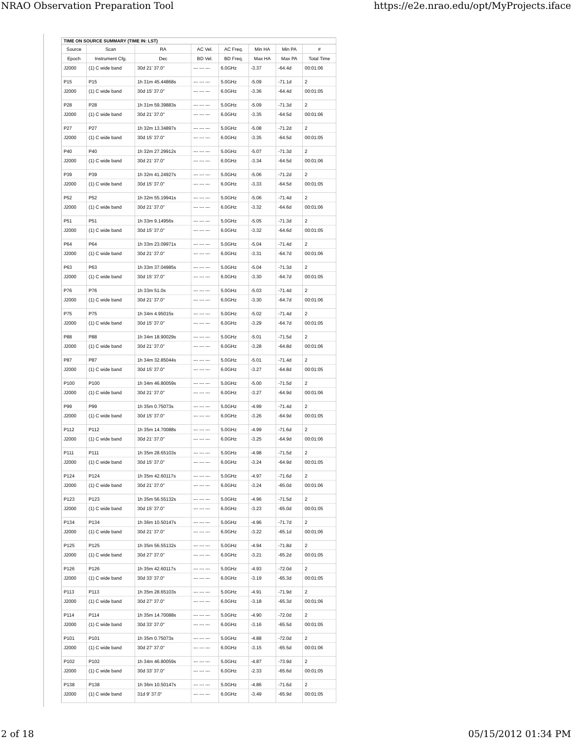NRAO Observation Preparation Tool https://e2e.nrao.edu/opt/MyProjects.iface
| TIME ON SOURCE SUMMARY (TIME IN: LST) | | | | | | | |
| --- | --- | --- | --- | --- | --- | --- | --- |
| Source | Scan | RA | AC Vel. | AC Freq. | Min HA | Min PA | # |
| Epoch | Instrument Cfg. | Dec | BD Vel. | BD Freq. | Max HA | Max PA | Total Time |
| J2000 | (1) C wide band | 30d 21' 37.0" | --- --- --- | 6.0GHz | -3.37 | -64.4d | 00:01:06 |
| P15 | P15 | 1h 31m 45.44868s | --- --- --- | 5.0GHz | -5.09 | -71.1d | 2 |
| J2000 | (1) C wide band | 30d 15' 37.0" | --- --- --- | 6.0GHz | -3.36 | -64.4d | 00:01:05 |
| P28 | P28 | 1h 31m 59.39883s | --- --- --- | 5.0GHz | -5.09 | -71.3d | 2 |
| J2000 | (1) C wide band | 30d 21' 37.0" | --- --- --- | 6.0GHz | -3.35 | -64.5d | 00:01:06 |
| P27 | P27 | 1h 32m 13.34897s | --- --- --- | 5.0GHz | -5.08 | -71.2d | 2 |
| J2000 | (1) C wide band | 30d 15' 37.0" | --- --- --- | 6.0GHz | -3.35 | -64.5d | 00:01:05 |
| P40 | P40 | 1h 32m 27.29912s | --- --- --- | 5.0GHz | -5.07 | -71.3d | 2 |
| J2000 | (1) C wide band | 30d 21' 37.0" | --- --- --- | 6.0GHz | -3.34 | -64.5d | 00:01:06 |
| P39 | P39 | 1h 32m 41.24927s | --- --- --- | 5.0GHz | -5.06 | -71.2d | 2 |
| J2000 | (1) C wide band | 30d 15' 37.0" | --- --- --- | 6.0GHz | -3.33 | -64.5d | 00:01:05 |
| P52 | P52 | 1h 32m 55.19941s | --- --- --- | 5.0GHz | -5.06 | -71.4d | 2 |
| J2000 | (1) C wide band | 30d 21' 37.0" | --- --- --- | 6.0GHz | -3.32 | -64.6d | 00:01:06 |
| P51 | P51 | 1h 33m 9.14956s | --- --- --- | 5.0GHz | -5.05 | -71.3d | 2 |
| J2000 | (1) C wide band | 30d 15' 37.0" | --- --- --- | 6.0GHz | -3.32 | -64.6d | 00:01:05 |
| P64 | P64 | 1h 33m 23.09971s | --- --- --- | 5.0GHz | -5.04 | -71.4d | 2 |
| J2000 | (1) C wide band | 30d 21' 37.0" | --- --- --- | 6.0GHz | -3.31 | -64.7d | 00:01:06 |
| P63 | P63 | 1h 33m 37.04985s | --- --- --- | 5.0GHz | -5.04 | -71.3d | 2 |
| J2000 | (1) C wide band | 30d 15' 37.0" | --- --- --- | 6.0GHz | -3.30 | -64.7d | 00:01:05 |
| P76 | P76 | 1h 33m 51.0s | --- --- --- | 5.0GHz | -5.03 | -71.4d | 2 |
| J2000 | (1) C wide band | 30d 21' 37.0" | --- --- --- | 6.0GHz | -3.30 | -64.7d | 00:01:06 |
| P75 | P75 | 1h 34m 4.95015s | --- --- --- | 5.0GHz | -5.02 | -71.4d | 2 |
| J2000 | (1) C wide band | 30d 15' 37.0" | --- --- --- | 6.0GHz | -3.29 | -64.7d | 00:01:05 |
| P88 | P88 | 1h 34m 18.90029s | --- --- --- | 5.0GHz | -5.01 | -71.5d | 2 |
| J2000 | (1) C wide band | 30d 21' 37.0" | --- --- --- | 6.0GHz | -3.28 | -64.8d | 00:01:06 |
| P87 | P87 | 1h 34m 32.85044s | --- --- --- | 5.0GHz | -5.01 | -71.4d | 2 |
| J2000 | (1) C wide band | 30d 15' 37.0" | --- --- --- | 6.0GHz | -3.27 | -64.8d | 00:01:05 |
| P100 | P100 | 1h 34m 46.80059s | --- --- --- | 5.0GHz | -5.00 | -71.5d | 2 |
| J2000 | (1) C wide band | 30d 21' 37.0" | --- --- --- | 6.0GHz | -3.27 | -64.9d | 00:01:06 |
| P99 | P99 | 1h 35m 0.75073s | --- --- --- | 5.0GHz | -4.99 | -71.4d | 2 |
| J2000 | (1) C wide band | 30d 15' 37.0" | --- --- --- | 6.0GHz | -3.26 | -64.9d | 00:01:05 |
| P112 | P112 | 1h 35m 14.70088s | --- --- --- | 5.0GHz | -4.99 | -71.6d | 2 |
| J2000 | (1) C wide band | 30d 21' 37.0" | --- --- --- | 6.0GHz | -3.25 | -64.9d | 00:01:06 |
| P111 | P111 | 1h 35m 28.65103s | --- --- --- | 5.0GHz | -4.98 | -71.5d | 2 |
| J2000 | (1) C wide band | 30d 15' 37.0" | --- --- --- | 6.0GHz | -3.24 | -64.9d | 00:01:05 |
| P124 | P124 | 1h 35m 42.60117s | --- --- --- | 5.0GHz | -4.97 | -71.6d | 2 |
| J2000 | (1) C wide band | 30d 21' 37.0" | --- --- --- | 6.0GHz | -3.24 | -65.0d | 00:01:06 |
| P123 | P123 | 1h 35m 56.55132s | --- --- --- | 5.0GHz | -4.96 | -71.5d | 2 |
| J2000 | (1) C wide band | 30d 15' 37.0" | --- --- --- | 6.0GHz | -3.23 | -65.0d | 00:01:05 |
| P134 | P134 | 1h 36m 10.50147s | --- --- --- | 5.0GHz | -4.96 | -71.7d | 2 |
| J2000 | (1) C wide band | 30d 21' 37.0" | --- --- --- | 6.0GHz | -3.22 | -65.1d | 00:01:06 |
| P125 | P125 | 1h 35m 56.55132s | --- --- --- | 5.0GHz | -4.94 | -71.8d | 2 |
| J2000 | (1) C wide band | 30d 27' 37.0" | --- --- --- | 6.0GHz | -3.21 | -65.2d | 00:01:05 |
| P126 | P126 | 1h 35m 42.60117s | --- --- --- | 5.0GHz | -4.93 | -72.0d | 2 |
| J2000 | (1) C wide band | 30d 33' 37.0" | --- --- --- | 6.0GHz | -3.19 | -65.3d | 00:01:05 |
| P113 | P113 | 1h 35m 28.65103s | --- --- --- | 5.0GHz | -4.91 | -71.9d | 2 |
| J2000 | (1) C wide band | 30d 27' 37.0" | --- --- --- | 6.0GHz | -3.18 | -65.3d | 00:01:06 |
| P114 | P114 | 1h 35m 14.70088s | --- --- --- | 5.0GHz | -4.90 | -72.0d | 2 |
| J2000 | (1) C wide band | 30d 33' 37.0" | --- --- --- | 6.0GHz | -3.16 | -65.5d | 00:01:05 |
| P101 | P101 | 1h 35m 0.75073s | --- --- --- | 5.0GHz | -4.88 | -72.0d | 2 |
| J2000 | (1) C wide band | 30d 27' 37.0" | --- --- --- | 6.0GHz | -3.15 | -65.5d | 00:01:06 |
| P102 | P102 | 1h 34m 46.80059s | --- --- --- | 5.0GHz | -4.87 | -73.9d | 2 |
| J2000 | (1) C wide band | 30d 33' 37.0" | --- --- --- | 6.0GHz | -2.33 | -65.6d | 00:01:05 |
| P138 | P138 | 1h 36m 10.50147s | --- --- --- | 5.0GHz | -4.86 | -71.6d | 2 |
| J2000 | (1) C wide band | 31d 9' 37.0" | --- --- --- | 6.0GHz | -3.49 | -65.9d | 00:01:05 |
2 of 18 05/15/2012 01:34 PM